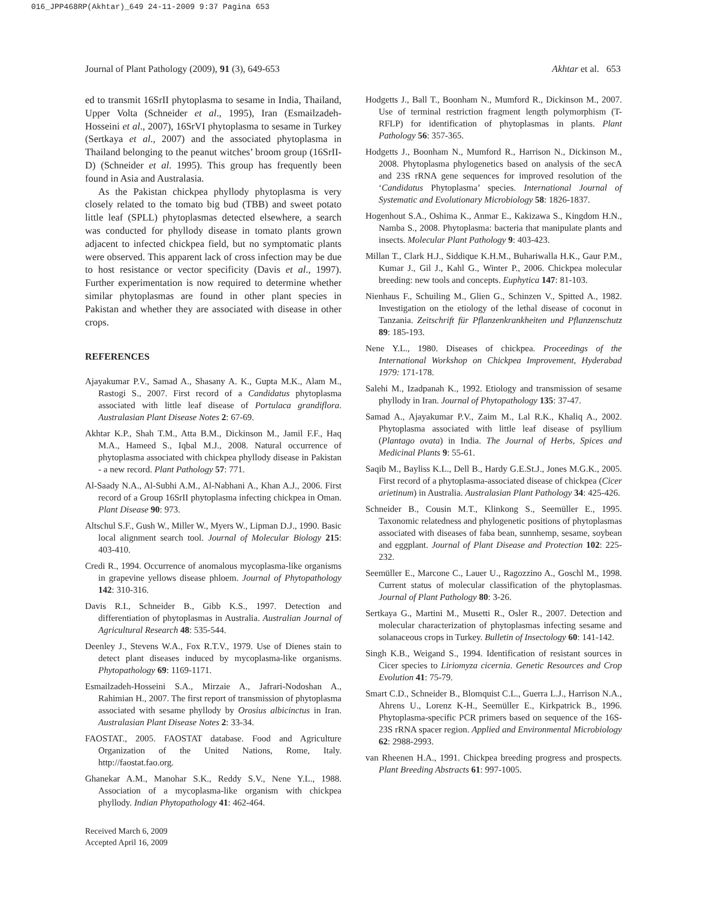016_JPP468RP(Akhtar)_649 24-11-2009 9:37 Pagina 653
Journal of Plant Pathology (2009), 91 (3), 649-653 Akhtar et al. 653
ed to transmit 16SrII phytoplasma to sesame in India, Thailand, Upper Volta (Schneider et al., 1995), Iran (Esmailzadeh-Hosseini et al., 2007), 16SrVI phytoplasma to sesame in Turkey (Sertkaya et al., 2007) and the associated phytoplasma in Thailand belonging to the peanut witches’ broom group (16SrII-D) (Schneider et al. 1995). This group has frequently been found in Asia and Australasia.
As the Pakistan chickpea phyllody phytoplasma is very closely related to the tomato big bud (TBB) and sweet potato little leaf (SPLL) phytoplasmas detected elsewhere, a search was conducted for phyllody disease in tomato plants grown adjacent to infected chickpea field, but no symptomatic plants were observed. This apparent lack of cross infection may be due to host resistance or vector specificity (Davis et al., 1997). Further experimentation is now required to determine whether similar phytoplasmas are found in other plant species in Pakistan and whether they are associated with disease in other crops.
REFERENCES
Ajayakumar P.V., Samad A., Shasany A. K., Gupta M.K., Alam M., Rastogi S., 2007. First record of a Candidatus phytoplasma associated with little leaf disease of Portulaca grandiflora. Australasian Plant Disease Notes 2: 67-69.
Akhtar K.P., Shah T.M., Atta B.M., Dickinson M., Jamil F.F., Haq M.A., Hameed S., Iqbal M.J., 2008. Natural occurrence of phytoplasma associated with chickpea phyllody disease in Pakistan - a new record. Plant Pathology 57: 771.
Al-Saady N.A., Al-Subhi A.M., Al-Nabhani A., Khan A.J., 2006. First record of a Group 16SrII phytoplasma infecting chickpea in Oman. Plant Disease 90: 973.
Altschul S.F., Gush W., Miller W., Myers W., Lipman D.J., 1990. Basic local alignment search tool. Journal of Molecular Biology 215: 403-410.
Credi R., 1994. Occurrence of anomalous mycoplasma-like organisms in grapevine yellows disease phloem. Journal of Phytopathology 142: 310-316.
Davis R.I., Schneider B., Gibb K.S., 1997. Detection and differentiation of phytoplasmas in Australia. Australian Journal of Agricultural Research 48: 535-544.
Deenley J., Stevens W.A., Fox R.T.V., 1979. Use of Dienes stain to detect plant diseases induced by mycoplasma-like organisms. Phytopathology 69: 1169-1171.
Esmailzadeh-Hosseini S.A., Mirzaie A., Jafrari-Nodoshan A., Rahimian H., 2007. The first report of transmission of phytoplasma associated with sesame phyllody by Orosius albicinctus in Iran. Australasian Plant Disease Notes 2: 33-34.
FAOSTAT., 2005. FAOSTAT database. Food and Agriculture Organization of the United Nations, Rome, Italy. http://faostat.fao.org.
Ghanekar A.M., Manohar S.K., Reddy S.V., Nene Y.L., 1988. Association of a mycoplasma-like organism with chickpea phyllody. Indian Phytopathology 41: 462-464.
Received March 6, 2009
Accepted April 16, 2009
Hodgetts J., Ball T., Boonham N., Mumford R., Dickinson M., 2007. Use of terminal restriction fragment length polymorphism (T-RFLP) for identification of phytoplasmas in plants. Plant Pathology 56: 357-365.
Hodgetts J., Boonham N., Mumford R., Harrison N., Dickinson M., 2008. Phytoplasma phylogenetics based on analysis of the secA and 23S rRNA gene sequences for improved resolution of the ‘Candidatus Phytoplasma’ species. International Journal of Systematic and Evolutionary Microbiology 58: 1826-1837.
Hogenhout S.A., Oshima K., Anmar E., Kakizawa S., Kingdom H.N., Namba S., 2008. Phytoplasma: bacteria that manipulate plants and insects. Molecular Plant Pathology 9: 403-423.
Millan T., Clark H.J., Siddique K.H.M., Buhariwalla H.K., Gaur P.M., Kumar J., Gil J., Kahl G., Winter P., 2006. Chickpea molecular breeding: new tools and concepts. Euphytica 147: 81-103.
Nienhaus F., Schuiling M., Glien G., Schinzen V., Spitted A., 1982. Investigation on the etiology of the lethal disease of coconut in Tanzania. Zeitschrift für Pflanzenkrankheiten und Pflanzenschutz 89: 185-193.
Nene Y.L., 1980. Diseases of chickpea. Proceedings of the International Workshop on Chickpea Improvement, Hyderabad 1979: 171-178.
Salehi M., Izadpanah K., 1992. Etiology and transmission of sesame phyllody in Iran. Journal of Phytopathology 135: 37-47.
Samad A., Ajayakumar P.V., Zaim M., Lal R.K., Khaliq A., 2002. Phytoplasma associated with little leaf disease of psyllium (Plantago ovata) in India. The Journal of Herbs, Spices and Medicinal Plants 9: 55-61.
Saqib M., Bayliss K.L., Dell B., Hardy G.E.St.J., Jones M.G.K., 2005. First record of a phytoplasma-associated disease of chickpea (Cicer arietinum) in Australia. Australasian Plant Pathology 34: 425-426.
Schneider B., Cousin M.T., Klinkong S., Seemüller E., 1995. Taxonomic relatedness and phylogenetic positions of phytoplasmas associated with diseases of faba bean, sunnhemp, sesame, soybean and eggplant. Journal of Plant Disease and Protection 102: 225-232.
Seemüller E., Marcone C., Lauer U., Ragozzino A., Goschl M., 1998. Current status of molecular classification of the phytoplasmas. Journal of Plant Pathology 80: 3-26.
Sertkaya G., Martini M., Musetti R., Osler R., 2007. Detection and molecular characterization of phytoplasmas infecting sesame and solanaceous crops in Turkey. Bulletin of Insectology 60: 141-142.
Singh K.B., Weigand S., 1994. Identification of resistant sources in Cicer species to Liriomyza cicernia. Genetic Resources and Crop Evolution 41: 75-79.
Smart C.D., Schneider B., Blomquist C.L., Guerra L.J., Harrison N.A., Ahrens U., Lorenz K-H., Seemüller E., Kirkpatrick B., 1996. Phytoplasma-specific PCR primers based on sequence of the 16S-23S rRNA spacer region. Applied and Environmental Microbiology 62: 2988-2993.
van Rheenen H.A., 1991. Chickpea breeding progress and prospects. Plant Breeding Abstracts 61: 997-1005.